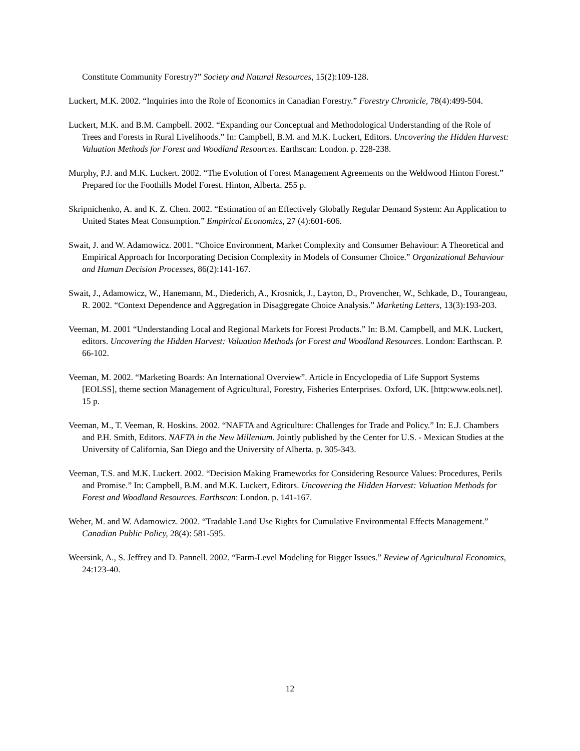Constitute Community Forestry?” Society and Natural Resources, 15(2):109-128.
Luckert, M.K. 2002. “Inquiries into the Role of Economics in Canadian Forestry.” Forestry Chronicle, 78(4):499-504.
Luckert, M.K. and B.M. Campbell. 2002. “Expanding our Conceptual and Methodological Understanding of the Role of Trees and Forests in Rural Livelihoods.” In: Campbell, B.M. and M.K. Luckert, Editors. Uncovering the Hidden Harvest: Valuation Methods for Forest and Woodland Resources. Earthscan: London. p. 228-238.
Murphy, P.J. and M.K. Luckert. 2002. “The Evolution of Forest Management Agreements on the Weldwood Hinton Forest.” Prepared for the Foothills Model Forest. Hinton, Alberta. 255 p.
Skripnichenko, A. and K. Z. Chen. 2002. “Estimation of an Effectively Globally Regular Demand System: An Application to United States Meat Consumption.” Empirical Economics, 27 (4):601-606.
Swait, J. and W. Adamowicz. 2001. “Choice Environment, Market Complexity and Consumer Behaviour: A Theoretical and Empirical Approach for Incorporating Decision Complexity in Models of Consumer Choice.” Organizational Behaviour and Human Decision Processes, 86(2):141-167.
Swait, J., Adamowicz, W., Hanemann, M., Diederich, A., Krosnick, J., Layton, D., Provencher, W., Schkade, D., Tourangeau, R. 2002. “Context Dependence and Aggregation in Disaggregate Choice Analysis.” Marketing Letters, 13(3):193-203.
Veeman, M. 2001 “Understanding Local and Regional Markets for Forest Products.” In: B.M. Campbell, and M.K. Luckert, editors. Uncovering the Hidden Harvest: Valuation Methods for Forest and Woodland Resources. London: Earthscan. P. 66-102.
Veeman, M. 2002. “Marketing Boards: An International Overview”. Article in Encyclopedia of Life Support Systems [EOLSS], theme section Management of Agricultural, Forestry, Fisheries Enterprises. Oxford, UK. [http:www.eols.net]. 15 p.
Veeman, M., T. Veeman, R. Hoskins. 2002. “NAFTA and Agriculture: Challenges for Trade and Policy.” In: E.J. Chambers and P.H. Smith, Editors. NAFTA in the New Millenium. Jointly published by the Center for U.S. - Mexican Studies at the University of California, San Diego and the University of Alberta. p. 305-343.
Veeman, T.S. and M.K. Luckert. 2002. “Decision Making Frameworks for Considering Resource Values: Procedures, Perils and Promise.” In: Campbell, B.M. and M.K. Luckert, Editors. Uncovering the Hidden Harvest: Valuation Methods for Forest and Woodland Resources. Earthscan: London. p. 141-167.
Weber, M. and W. Adamowicz. 2002. “Tradable Land Use Rights for Cumulative Environmental Effects Management.” Canadian Public Policy, 28(4): 581-595.
Weersink, A., S. Jeffrey and D. Pannell. 2002. “Farm-Level Modeling for Bigger Issues.” Review of Agricultural Economics, 24:123-40.
12